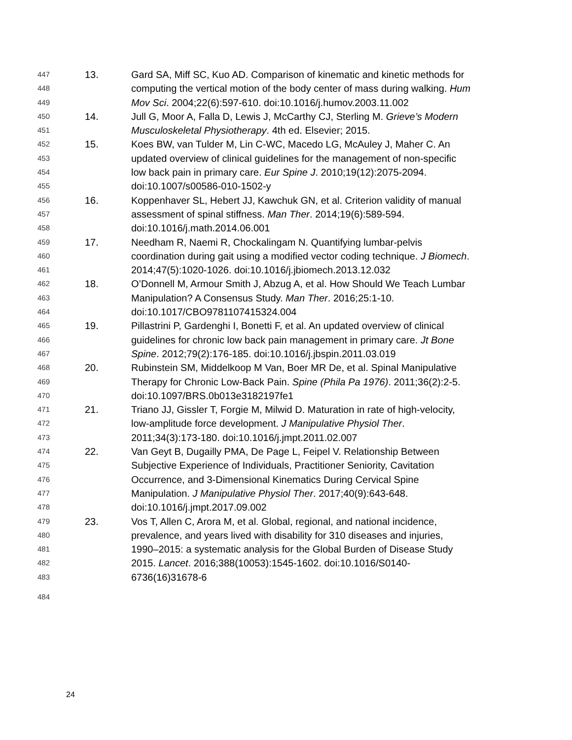447 13. Gard SA, Miff SC, Kuo AD. Comparison of kinematic and kinetic methods for
448 computing the vertical motion of the body center of mass during walking. Hum
449 Mov Sci. 2004;22(6):597-610. doi:10.1016/j.humov.2003.11.002
450 14. Jull G, Moor A, Falla D, Lewis J, McCarthy CJ, Sterling M. Grieve’s Modern
451 Musculoskeletal Physiotherapy. 4th ed. Elsevier; 2015.
452 15. Koes BW, van Tulder M, Lin C-WC, Macedo LG, McAuley J, Maher C. An
453 updated overview of clinical guidelines for the management of non-specific
454 low back pain in primary care. Eur Spine J. 2010;19(12):2075-2094.
455 doi:10.1007/s00586-010-1502-y
456 16. Koppenhaver SL, Hebert JJ, Kawchuk GN, et al. Criterion validity of manual
457 assessment of spinal stiffness. Man Ther. 2014;19(6):589-594.
458 doi:10.1016/j.math.2014.06.001
459 17. Needham R, Naemi R, Chockalingam N. Quantifying lumbar-pelvis
460 coordination during gait using a modified vector coding technique. J Biomech.
461 2014;47(5):1020-1026. doi:10.1016/j.jbiomech.2013.12.032
462 18. O’Donnell M, Armour Smith J, Abzug A, et al. How Should We Teach Lumbar
463 Manipulation? A Consensus Study. Man Ther. 2016;25:1-10.
464 doi:10.1017/CBO9781107415324.004
465 19. Pillastrini P, Gardenghi I, Bonetti F, et al. An updated overview of clinical
466 guidelines for chronic low back pain management in primary care. Jt Bone
467 Spine. 2012;79(2):176-185. doi:10.1016/j.jbspin.2011.03.019
468 20. Rubinstein SM, Middelkoop M Van, Boer MR De, et al. Spinal Manipulative
469 Therapy for Chronic Low-Back Pain. Spine (Phila Pa 1976). 2011;36(2):2-5.
470 doi:10.1097/BRS.0b013e3182197fe1
471 21. Triano JJ, Gissler T, Forgie M, Milwid D. Maturation in rate of high-velocity,
472 low-amplitude force development. J Manipulative Physiol Ther.
473 2011;34(3):173-180. doi:10.1016/j.jmpt.2011.02.007
474 22. Van Geyt B, Dugailly PMA, De Page L, Feipel V. Relationship Between
475 Subjective Experience of Individuals, Practitioner Seniority, Cavitation
476 Occurrence, and 3-Dimensional Kinematics During Cervical Spine
477 Manipulation. J Manipulative Physiol Ther. 2017;40(9):643-648.
478 doi:10.1016/j.jmpt.2017.09.002
479 23. Vos T, Allen C, Arora M, et al. Global, regional, and national incidence,
480 prevalence, and years lived with disability for 310 diseases and injuries,
481 1990–2015: a systematic analysis for the Global Burden of Disease Study
482 2015. Lancet. 2016;388(10053):1545-1602. doi:10.1016/S0140-
483 6736(16)31678-6
484
24